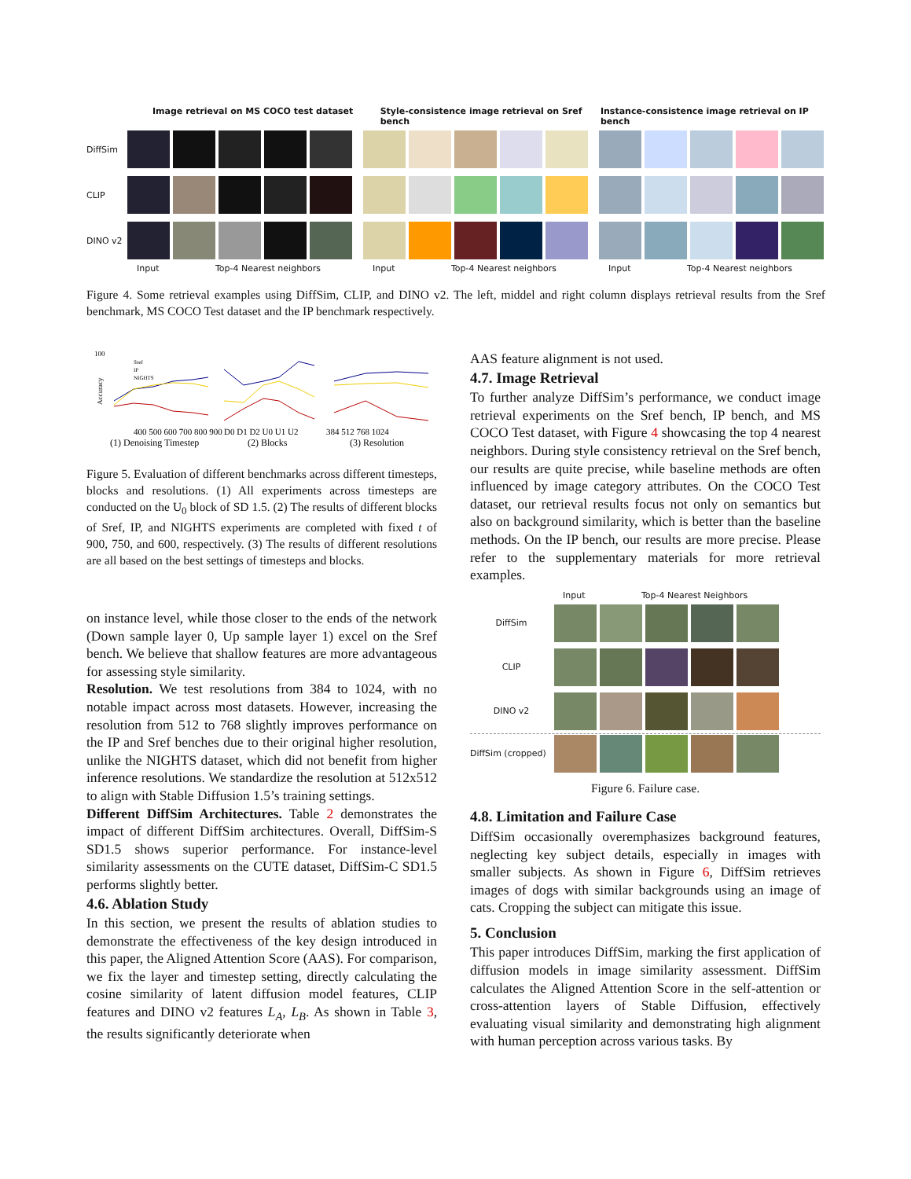Image retrieval on MS COCO test dataset Style-consistence image retrieval on Sref bench Instance-consistence image retrieval on IP bench
DiffSim
CLIP
DINO v2
Input Top-4 Nearest neighbors Input Top-4 Nearest neighbors Input Top-4 Nearest neighbors
Figure 4. Some retrieval examples using DiffSim, CLIP, and DINO v2. The left, middel and right column displays retrieval results from the Sref benchmark, MS COCO Test dataset and the IP benchmark respectively.
100
Accuracy
400 500 600 700 800 900
D0 D1 D2 U0 U1 U2
384 512 768 1024
(1) Denoising Timestep
(2) Blocks
(3) Resolution
Sref
IP
NIGHTS
Figure 5. Evaluation of different benchmarks across different timesteps, blocks and resolutions. (1) All experiments across timesteps are conducted on the U<sub>0</sub> block of SD 1.5. (2) The results of different blocks of Sref, IP, and NIGHTS experiments are completed with fixed t of 900, 750, and 600, respectively. (3) The results of different resolutions are all based on the best settings of timesteps and blocks.
on instance level, while those closer to the ends of the network (Down sample layer 0, Up sample layer 1) excel on the Sref bench. We believe that shallow features are more advantageous for assessing style similarity.
Resolution. We test resolutions from 384 to 1024, with no notable impact across most datasets. However, increasing the resolution from 512 to 768 slightly improves performance on the IP and Sref benches due to their original higher resolution, unlike the NIGHTS dataset, which did not benefit from higher inference resolutions. We standardize the resolution at 512x512 to align with Stable Diffusion 1.5’s training settings.
Different DiffSim Architectures. Table 2 demonstrates the impact of different DiffSim architectures. Overall, DiffSim-S SD1.5 shows superior performance. For instance-level similarity assessments on the CUTE dataset, DiffSim-C SD1.5 performs slightly better.
4.6. Ablation Study
In this section, we present the results of ablation studies to demonstrate the effectiveness of the key design introduced in this paper, the Aligned Attention Score (AAS). For comparison, we fix the layer and timestep setting, directly calculating the cosine similarity of latent diffusion model features, CLIP features and DINO v2 features L<sub>A</sub>, L<sub>B</sub>. As shown in Table 3, the results significantly deteriorate when
AAS feature alignment is not used.
4.7. Image Retrieval
To further analyze DiffSim’s performance, we conduct image retrieval experiments on the Sref bench, IP bench, and MS COCO Test dataset, with Figure 4 showcasing the top 4 nearest neighbors. During style consistency retrieval on the Sref bench, our results are quite precise, while baseline methods are often influenced by image category attributes. On the COCO Test dataset, our retrieval results focus not only on semantics but also on background similarity, which is better than the baseline methods. On the IP bench, our results are more precise. Please refer to the supplementary materials for more retrieval examples.
Input Top-4 Nearest Neighbors
DiffSim
CLIP
DINO v2
DiffSim (cropped)
Figure 6. Failure case.
4.8. Limitation and Failure Case
DiffSim occasionally overemphasizes background features, neglecting key subject details, especially in images with smaller subjects. As shown in Figure 6, DiffSim retrieves images of dogs with similar backgrounds using an image of cats. Cropping the subject can mitigate this issue.
5. Conclusion
This paper introduces DiffSim, marking the first application of diffusion models in image similarity assessment. DiffSim calculates the Aligned Attention Score in the self-attention or cross-attention layers of Stable Diffusion, effectively evaluating visual similarity and demonstrating high alignment with human perception across various tasks. By